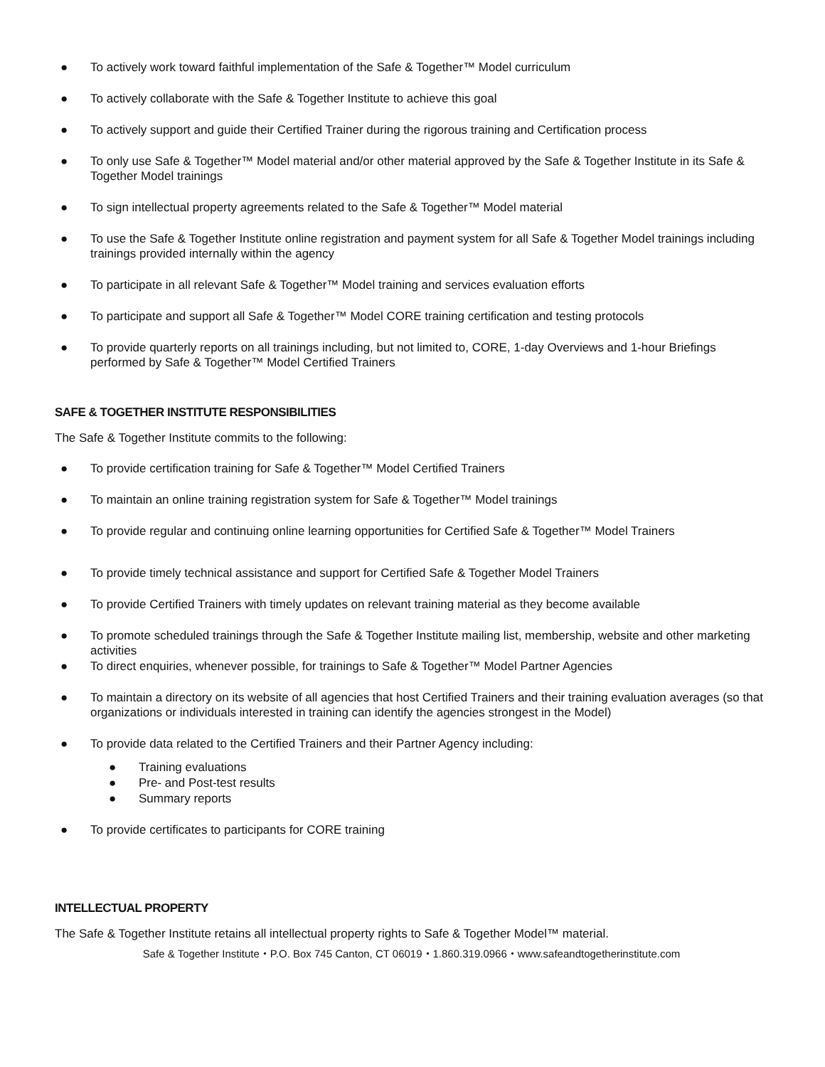● To actively work toward faithful implementation of the Safe & Together™ Model curriculum
● To actively collaborate with the Safe & Together Institute to achieve this goal
● To actively support and guide their Certified Trainer during the rigorous training and Certification process
● To only use Safe & Together™ Model material and/or other material approved by the Safe & Together Institute in its Safe & Together Model trainings
● To sign intellectual property agreements related to the Safe & Together™ Model material
● To use the Safe & Together Institute online registration and payment system for all Safe & Together Model trainings including trainings provided internally within the agency
● To participate in all relevant Safe & Together™ Model training and services evaluation efforts
● To participate and support all Safe & Together™ Model CORE training certification and testing protocols
● To provide quarterly reports on all trainings including, but not limited to, CORE, 1-day Overviews and 1-hour Briefings performed by Safe & Together™ Model Certified Trainers
SAFE & TOGETHER INSTITUTE RESPONSIBILITIES
The Safe & Together Institute commits to the following:
● To provide certification training for Safe & Together™ Model Certified Trainers
● To maintain an online training registration system for Safe & Together™ Model trainings
● To provide regular and continuing online learning opportunities for Certified Safe & Together™ Model Trainers
● To provide timely technical assistance and support for Certified Safe & Together Model Trainers
● To provide Certified Trainers with timely updates on relevant training material as they become available
● To promote scheduled trainings through the Safe & Together Institute mailing list, membership, website and other marketing activities
● To direct enquiries, whenever possible, for trainings to Safe & Together™ Model Partner Agencies
● To maintain a directory on its website of all agencies that host Certified Trainers and their training evaluation averages (so that organizations or individuals interested in training can identify the agencies strongest in the Model)
● To provide data related to the Certified Trainers and their Partner Agency including:
● Training evaluations
● Pre- and Post-test results
● Summary reports
● To provide certificates to participants for CORE training
INTELLECTUAL PROPERTY
The Safe & Together Institute retains all intellectual property rights to Safe & Together Model™ material.
Safe & Together Institute・P.O. Box 745 Canton, CT 06019・1.860.319.0966・www.safeandtogetherinstitute.com